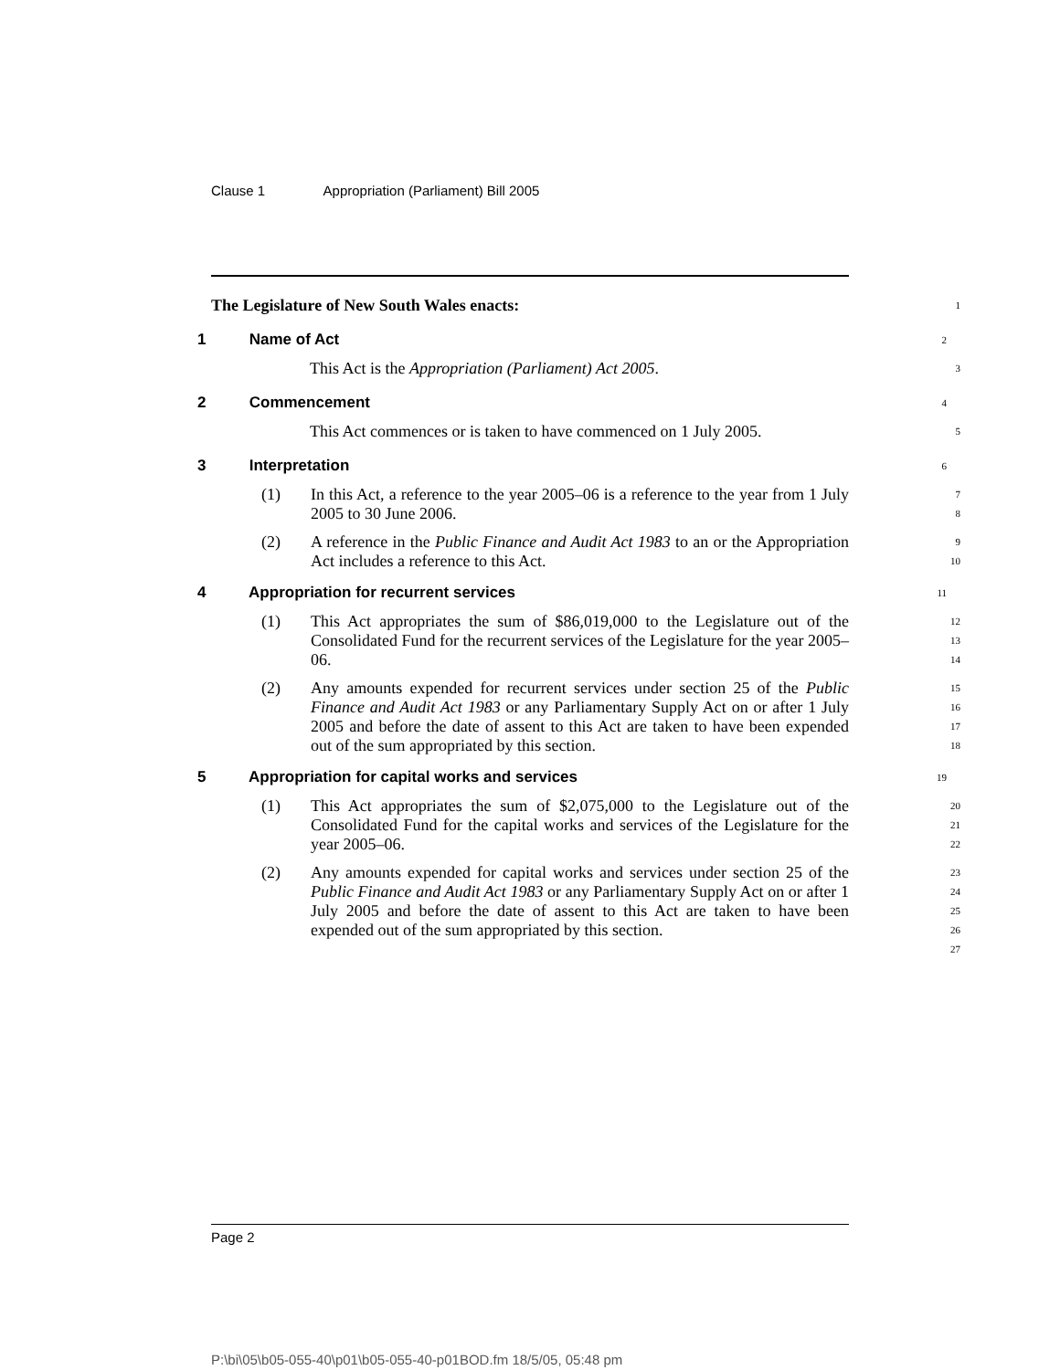Clause 1 Appropriation (Parliament) Bill 2005
The Legislature of New South Wales enacts:
1
1 Name of Act
2
This Act is the Appropriation (Parliament) Act 2005.
3
2 Commencement
4
This Act commences or is taken to have commenced on 1 July 2005.
5
3 Interpretation
6
(1) In this Act, a reference to the year 2005–06 is a reference to the year from 1 July 2005 to 30 June 2006.
7
8
(2) A reference in the Public Finance and Audit Act 1983 to an or the Appropriation Act includes a reference to this Act.
9
10
4 Appropriation for recurrent services
11
(1) This Act appropriates the sum of $86,019,000 to the Legislature out of the Consolidated Fund for the recurrent services of the Legislature for the year 2005–06.
12
13
14
(2) Any amounts expended for recurrent services under section 25 of the Public Finance and Audit Act 1983 or any Parliamentary Supply Act on or after 1 July 2005 and before the date of assent to this Act are taken to have been expended out of the sum appropriated by this section.
15
16
17
18
5 Appropriation for capital works and services
19
(1) This Act appropriates the sum of $2,075,000 to the Legislature out of the Consolidated Fund for the capital works and services of the Legislature for the year 2005–06.
20
21
22
(2) Any amounts expended for capital works and services under section 25 of the Public Finance and Audit Act 1983 or any Parliamentary Supply Act on or after 1 July 2005 and before the date of assent to this Act are taken to have been expended out of the sum appropriated by this section.
23
24
25
26
27
Page 2
P:\bi\05\b05-055-40\p01\b05-055-40-p01BOD.fm 18/5/05, 05:48 pm